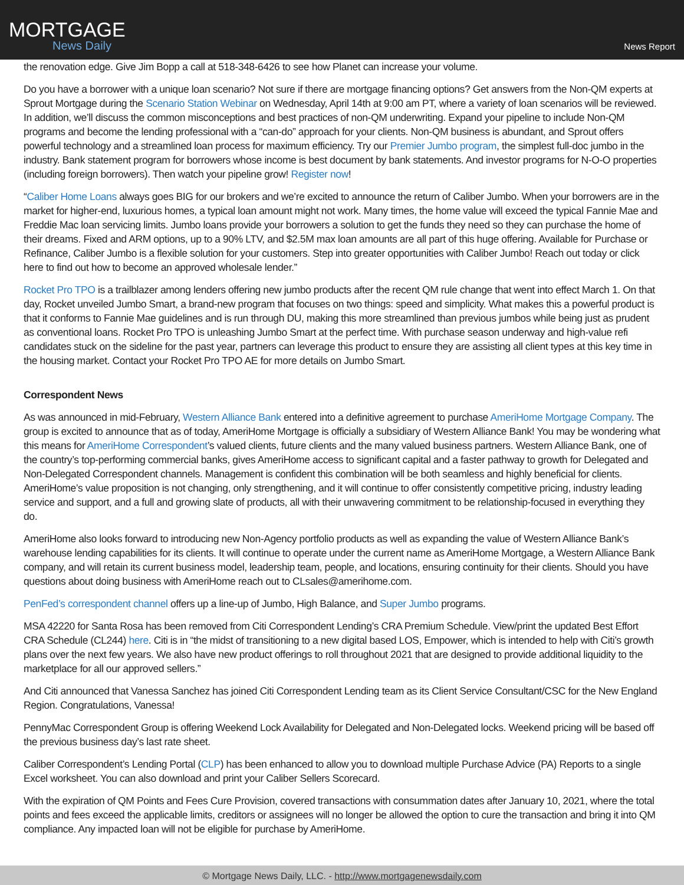MORTGAGE
News Daily
News Report
the renovation edge. Give Jim Bopp a call at 518-348-6426 to see how Planet can increase your volume.
Do you have a borrower with a unique loan scenario? Not sure if there are mortgage financing options? Get answers from the Non-QM experts at Sprout Mortgage during the Scenario Station Webinar on Wednesday, April 14th at 9:00 am PT, where a variety of loan scenarios will be reviewed. In addition, we’ll discuss the common misconceptions and best practices of non-QM underwriting. Expand your pipeline to include Non-QM programs and become the lending professional with a “can-do” approach for your clients. Non-QM business is abundant, and Sprout offers powerful technology and a streamlined loan process for maximum efficiency. Try our Premier Jumbo program, the simplest full-doc jumbo in the industry. Bank statement program for borrowers whose income is best document by bank statements. And investor programs for N-O-O properties (including foreign borrowers). Then watch your pipeline grow! Register now!
“Caliber Home Loans always goes BIG for our brokers and we’re excited to announce the return of Caliber Jumbo. When your borrowers are in the market for higher-end, luxurious homes, a typical loan amount might not work. Many times, the home value will exceed the typical Fannie Mae and Freddie Mac loan servicing limits. Jumbo loans provide your borrowers a solution to get the funds they need so they can purchase the home of their dreams. Fixed and ARM options, up to a 90% LTV, and $2.5M max loan amounts are all part of this huge offering. Available for Purchase or Refinance, Caliber Jumbo is a flexible solution for your customers. Step into greater opportunities with Caliber Jumbo! Reach out today or click here to find out how to become an approved wholesale lender.”
Rocket Pro TPO is a trailblazer among lenders offering new jumbo products after the recent QM rule change that went into effect March 1. On that day, Rocket unveiled Jumbo Smart, a brand-new program that focuses on two things: speed and simplicity. What makes this a powerful product is that it conforms to Fannie Mae guidelines and is run through DU, making this more streamlined than previous jumbos while being just as prudent as conventional loans. Rocket Pro TPO is unleashing Jumbo Smart at the perfect time. With purchase season underway and high-value refi candidates stuck on the sideline for the past year, partners can leverage this product to ensure they are assisting all client types at this key time in the housing market. Contact your Rocket Pro TPO AE for more details on Jumbo Smart.
Correspondent News
As was announced in mid-February, Western Alliance Bank entered into a definitive agreement to purchase AmeriHome Mortgage Company. The group is excited to announce that as of today, AmeriHome Mortgage is officially a subsidiary of Western Alliance Bank! You may be wondering what this means for AmeriHome Correspondent’s valued clients, future clients and the many valued business partners. Western Alliance Bank, one of the country’s top-performing commercial banks, gives AmeriHome access to significant capital and a faster pathway to growth for Delegated and Non-Delegated Correspondent channels. Management is confident this combination will be both seamless and highly beneficial for clients. AmeriHome’s value proposition is not changing, only strengthening, and it will continue to offer consistently competitive pricing, industry leading service and support, and a full and growing slate of products, all with their unwavering commitment to be relationship-focused in everything they do.
AmeriHome also looks forward to introducing new Non-Agency portfolio products as well as expanding the value of Western Alliance Bank’s warehouse lending capabilities for its clients. It will continue to operate under the current name as AmeriHome Mortgage, a Western Alliance Bank company, and will retain its current business model, leadership team, people, and locations, ensuring continuity for their clients. Should you have questions about doing business with AmeriHome reach out to CLsales@amerihome.com.
PenFed’s correspondent channel offers up a line-up of Jumbo, High Balance, and Super Jumbo programs.
MSA 42220 for Santa Rosa has been removed from Citi Correspondent Lending’s CRA Premium Schedule. View/print the updated Best Effort CRA Schedule (CL244) here. Citi is in “the midst of transitioning to a new digital based LOS, Empower, which is intended to help with Citi’s growth plans over the next few years. We also have new product offerings to roll throughout 2021 that are designed to provide additional liquidity to the marketplace for all our approved sellers.”
And Citi announced that Vanessa Sanchez has joined Citi Correspondent Lending team as its Client Service Consultant/CSC for the New England Region. Congratulations, Vanessa!
PennyMac Correspondent Group is offering Weekend Lock Availability for Delegated and Non-Delegated locks. Weekend pricing will be based off the previous business day’s last rate sheet.
Caliber Correspondent’s Lending Portal (CLP) has been enhanced to allow you to download multiple Purchase Advice (PA) Reports to a single Excel worksheet. You can also download and print your Caliber Sellers Scorecard.
With the expiration of QM Points and Fees Cure Provision, covered transactions with consummation dates after January 10, 2021, where the total points and fees exceed the applicable limits, creditors or assignees will no longer be allowed the option to cure the transaction and bring it into QM compliance. Any impacted loan will not be eligible for purchase by AmeriHome.
© Mortgage News Daily, LLC. - http://www.mortgagenewsdaily.com